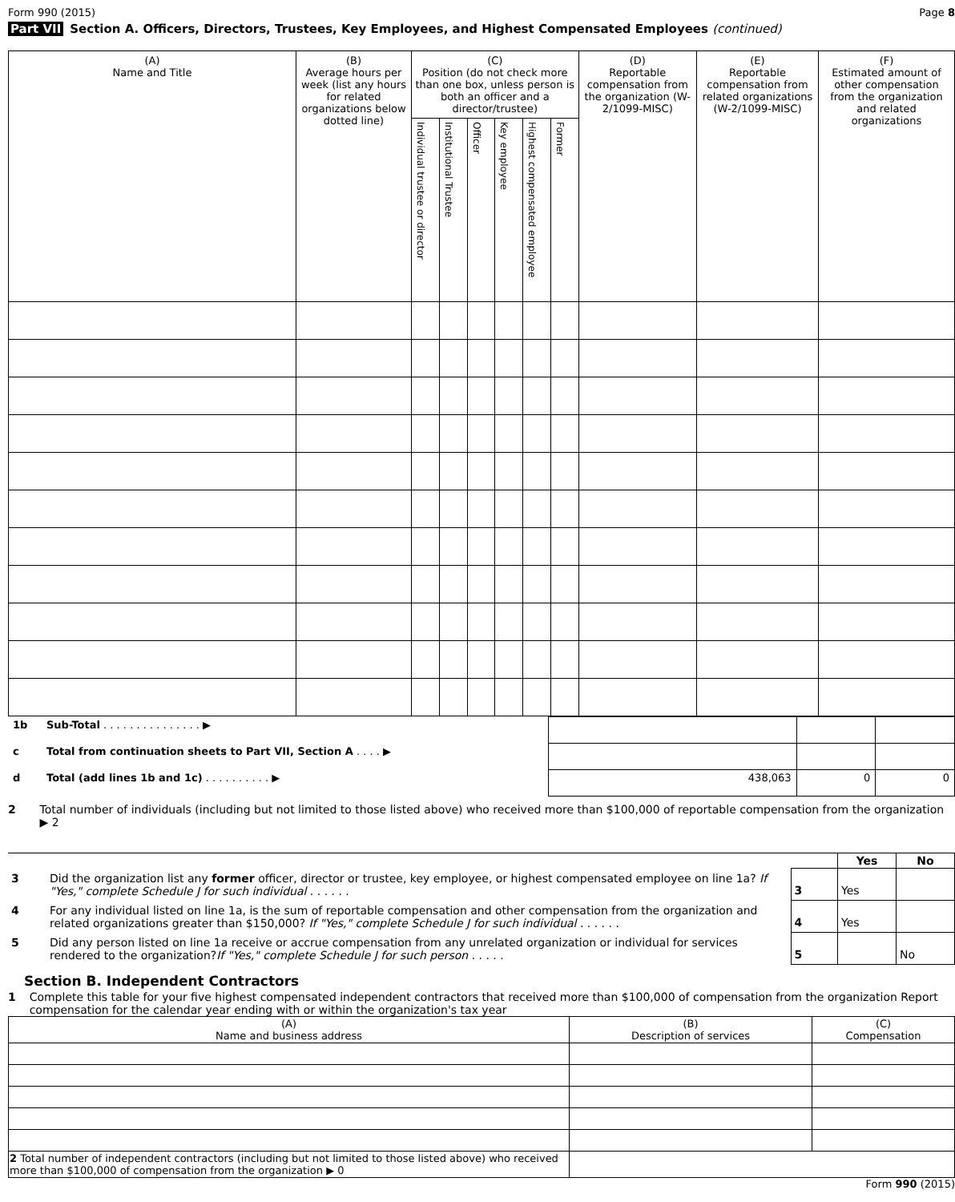Form 990 (2015) Page 8
Part VII Section A. Officers, Directors, Trustees, Key Employees, and Highest Compensated Employees (continued)
| (A) Name and Title | (B) Average hours per week (list any hours for related organizations below dotted line) | (C) Position (do not check more than one box, unless person is both an officer and a director/trustee) | | | | | | (D) Reportable compensation from the organization (W-2/1099-MISC) | (E) Reportable compensation from related organizations (W-2/1099-MISC) | (F) Estimated amount of other compensation from the organization and related organizations |
| --- | --- | --- | --- | --- | --- | --- | --- | --- | --- | --- |
| | | Individual trustee or director | Institutional Trustee | Officer | Key employee | Highest compensated employee | Former | | | |
| 1b | Sub-Total . . . . . . . . . . . . . . . ▶ | | | |
| c | Total from continuation sheets to Part VII, Section A . . . . ▶ | | | |
| d | Total (add lines 1b and 1c) . . . . . . . . . . ▶ | 438,063 | 0 | 0 |
2 Total number of individuals (including but not limited to those listed above) who received more than $100,000 of reportable compensation from the organization ▶ 2
| | | | Yes | No |
| 3 | Did the organization list any former officer, director or trustee, key employee, or highest compensated employee on line 1a? If "Yes," complete Schedule J for such individual . . . . . . | 3 | Yes | |
| 4 | For any individual listed on line 1a, is the sum of reportable compensation and other compensation from the organization and related organizations greater than $150,000? If "Yes," complete Schedule J for such individual . . . . . . | 4 | Yes | |
| 5 | Did any person listed on line 1a receive or accrue compensation from any unrelated organization or individual for services rendered to the organization? If "Yes," complete Schedule J for such person . . . . . | 5 | | No |
Section B. Independent Contractors
1 Complete this table for your five highest compensated independent contractors that received more than $100,000 of compensation from the organization Report compensation for the calendar year ending with or within the organization's tax year
| (A) Name and business address | (B) Description of services | (C) Compensation |
| --- | --- | --- |
| 2 Total number of independent contractors (including but not limited to those listed above) who received more than $100,000 of compensation from the organization ▶ 0 | | |
Form 990 (2015)